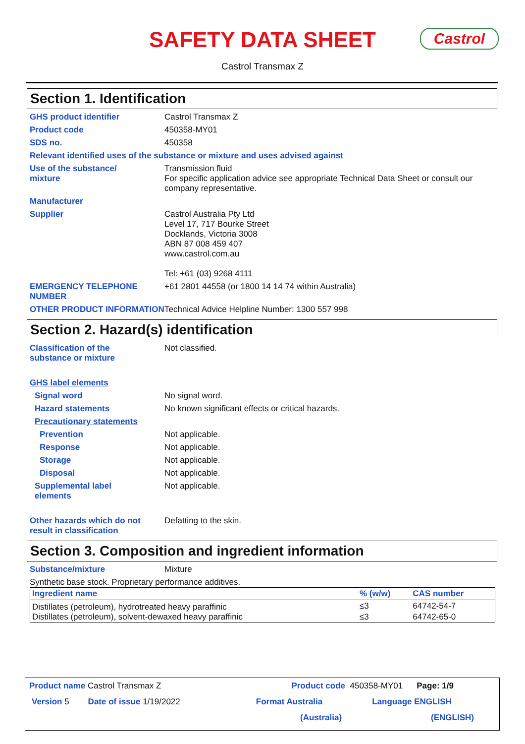SAFETY DATA SHEET
Castrol Transmax Z
Castrol
Section 1. Identification
GHS product identifier Castrol Transmax Z
Product code 450358-MY01
SDS no. 450358
Relevant identified uses of the substance or mixture and uses advised against
Use of the substance/
mixture
Transmission fluid
For specific application advice see appropriate Technical Data Sheet or consult our company representative.
Manufacturer
Supplier Castrol Australia Pty Ltd
Level 17, 717 Bourke Street
Docklands, Victoria 3008
ABN 87 008 459 407
www.castrol.com.au
Tel: +61 (03) 9268 4111
EMERGENCY TELEPHONE NUMBER +61 2801 44558 (or 1800 14 14 74 within Australia)
OTHER PRODUCT INFORMATION Technical Advice Helpline Number: 1300 557 998
Section 2. Hazard(s) identification
Classification of the
substance or mixture
Not classified.
GHS label elements
Signal word No signal word.
Hazard statements No known significant effects or critical hazards.
Precautionary statements
Prevention Not applicable.
Response Not applicable.
Storage Not applicable.
Disposal Not applicable.
Supplemental label
elements
Not applicable.
Other hazards which do not
result in classification
Defatting to the skin.
Section 3. Composition and ingredient information
Substance/mixture Mixture
Synthetic base stock. Proprietary performance additives.
| Ingredient name | % (w/w) | CAS number |
| --- | --- | --- |
| Distillates (petroleum), hydrotreated heavy paraffinic | ≤3 | 64742-54-7 |
| Distillates (petroleum), solvent-dewaxed heavy paraffinic | ≤3 | 64742-65-0 |
Product name Castrol Transmax Z Product code 450358-MY01 Page: 1/9
Version 5 Date of issue 1/19/2022 Format Australia Language ENGLISH
(Australia) (ENGLISH)